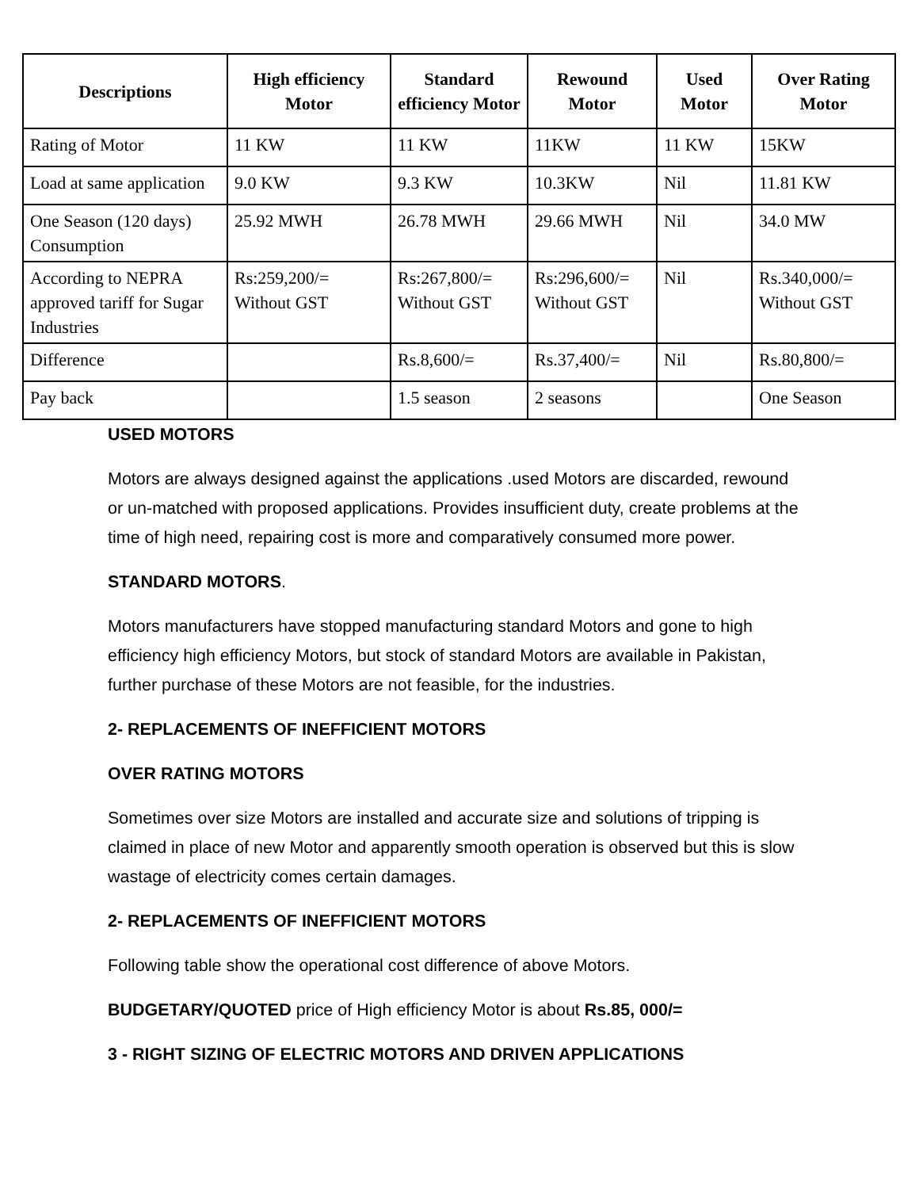| Descriptions | High efficiency Motor | Standard efficiency Motor | Rewound Motor | Used Motor | Over Rating Motor |
| --- | --- | --- | --- | --- | --- |
| Rating of Motor | 11 KW | 11 KW | 11KW | 11 KW | 15KW |
| Load at same application | 9.0 KW | 9.3 KW | 10.3KW | Nil | 11.81 KW |
| One Season (120 days) Consumption | 25.92 MWH | 26.78 MWH | 29.66 MWH | Nil | 34.0 MW |
| According to NEPRA approved tariff for Sugar Industries | Rs:259,200/= Without GST | Rs:267,800/= Without GST | Rs:296,600/= Without GST | Nil | Rs.340,000/= Without GST |
| Difference | | Rs.8,600/= | Rs.37,400/= | Nil | Rs.80,800/= |
| Pay back | | 1.5 season | 2 seasons | | One Season |
USED MOTORS
Motors are always designed against the applications .used Motors are discarded, rewound or un-matched with proposed applications. Provides insufficient duty, create problems at the time of high need, repairing cost is more and comparatively consumed more power.
STANDARD MOTORS.
Motors manufacturers have stopped manufacturing standard Motors and gone to high efficiency high efficiency Motors, but stock of standard Motors are available in Pakistan, further purchase of these Motors are not feasible, for the industries.
2- REPLACEMENTS OF INEFFICIENT MOTORS
OVER RATING MOTORS
Sometimes over size Motors are installed and accurate size and solutions of tripping is claimed in place of new Motor and apparently smooth operation is observed but this is slow wastage of electricity comes certain damages.
2- REPLACEMENTS OF INEFFICIENT MOTORS
Following table show the operational cost difference of above Motors.
BUDGETARY/QUOTED price of High efficiency Motor is about Rs.85, 000/=
3 - RIGHT SIZING OF ELECTRIC MOTORS AND DRIVEN APPLICATIONS